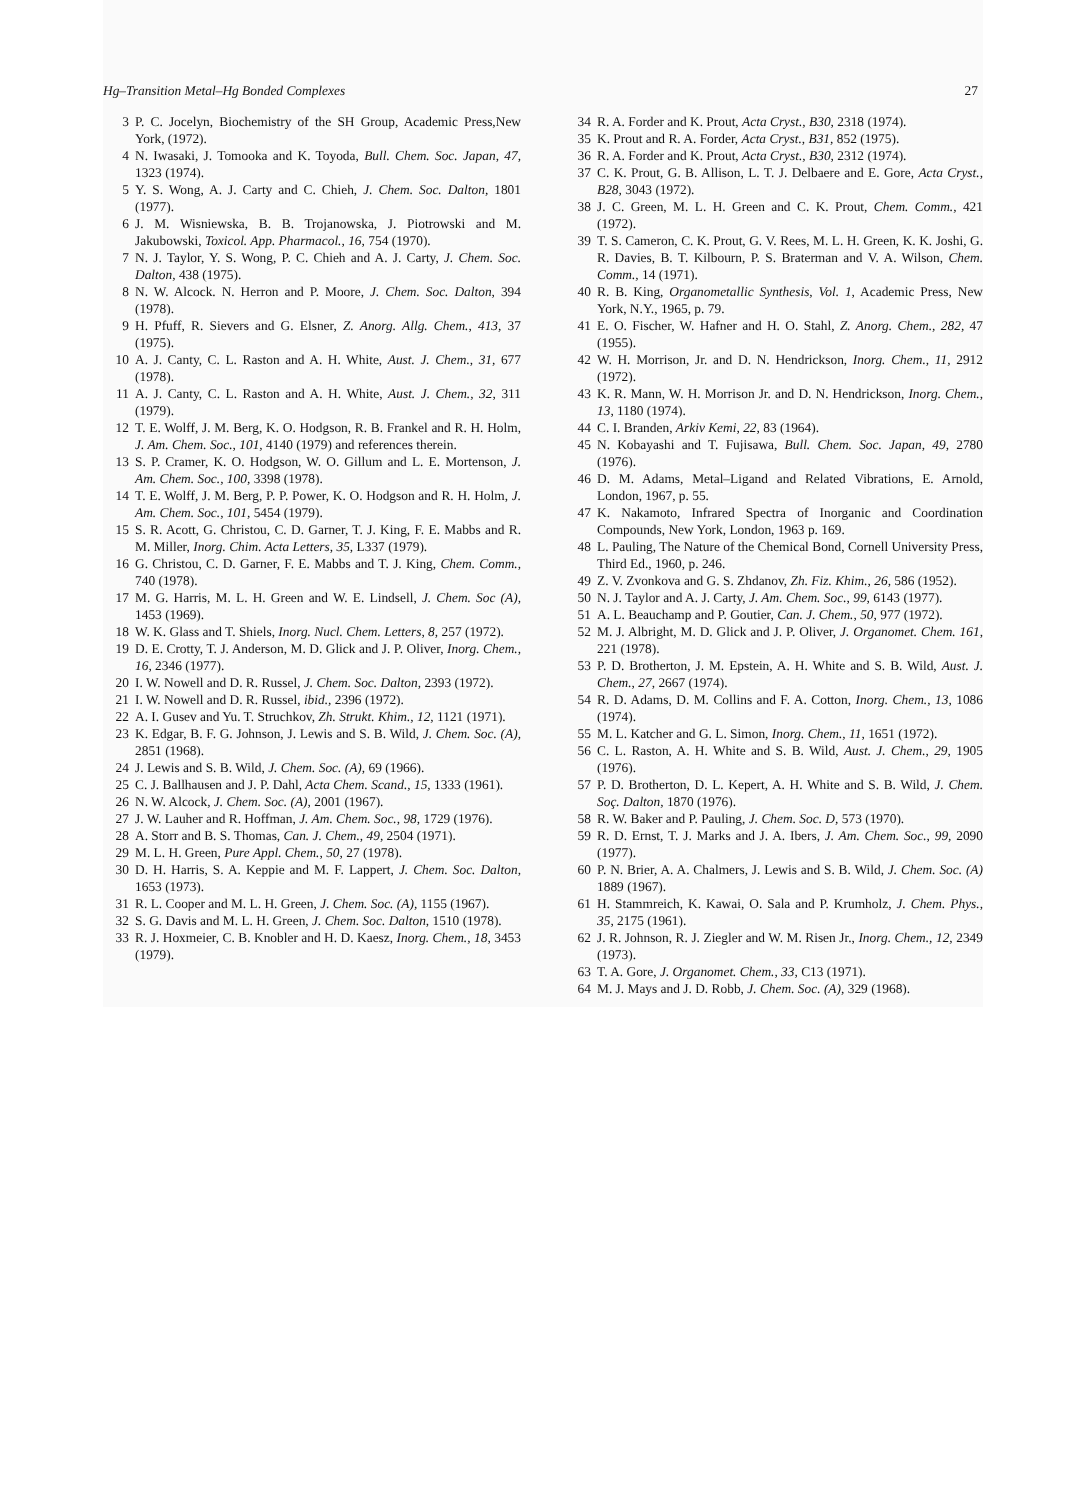Hg–Transition Metal–Hg Bonded Complexes 27
3 P. C. Jocelyn, Biochemistry of the SH Group, Academic Press,New York, (1972).
4 N. Iwasaki, J. Tomooka and K. Toyoda, Bull. Chem. Soc. Japan, 47, 1323 (1974).
5 Y. S. Wong, A. J. Carty and C. Chieh, J. Chem. Soc. Dalton, 1801 (1977).
6 J. M. Wisniewska, B. B. Trojanowska, J. Piotrowski and M. Jakubowski, Toxicol. App. Pharmacol., 16, 754 (1970).
7 N. J. Taylor, Y. S. Wong, P. C. Chieh and A. J. Carty, J. Chem. Soc. Dalton, 438 (1975).
8 N. W. Alcock. N. Herron and P. Moore, J. Chem. Soc. Dalton, 394 (1978).
9 H. Pfuff, R. Sievers and G. Elsner, Z. Anorg. Allg. Chem., 413, 37 (1975).
10 A. J. Canty, C. L. Raston and A. H. White, Aust. J. Chem., 31, 677 (1978).
11 A. J. Canty, C. L. Raston and A. H. White, Aust. J. Chem., 32, 311 (1979).
12 T. E. Wolff, J. M. Berg, K. O. Hodgson, R. B. Frankel and R. H. Holm, J. Am. Chem. Soc., 101, 4140 (1979) and references therein.
13 S. P. Cramer, K. O. Hodgson, W. O. Gillum and L. E. Mortenson, J. Am. Chem. Soc., 100, 3398 (1978).
14 T. E. Wolff, J. M. Berg, P. P. Power, K. O. Hodgson and R. H. Holm, J. Am. Chem. Soc., 101, 5454 (1979).
15 S. R. Acott, G. Christou, C. D. Garner, T. J. King, F. E. Mabbs and R. M. Miller, Inorg. Chim. Acta Letters, 35, L337 (1979).
16 G. Christou, C. D. Garner, F. E. Mabbs and T. J. King, Chem. Comm., 740 (1978).
17 M. G. Harris, M. L. H. Green and W. E. Lindsell, J. Chem. Soc (A), 1453 (1969).
18 W. K. Glass and T. Shiels, Inorg. Nucl. Chem. Letters, 8, 257 (1972).
19 D. E. Crotty, T. J. Anderson, M. D. Glick and J. P. Oliver, Inorg. Chem., 16, 2346 (1977).
20 I. W. Nowell and D. R. Russel, J. Chem. Soc. Dalton, 2393 (1972).
21 I. W. Nowell and D. R. Russel, ibid., 2396 (1972).
22 A. I. Gusev and Yu. T. Struchkov, Zh. Strukt. Khim., 12, 1121 (1971).
23 K. Edgar, B. F. G. Johnson, J. Lewis and S. B. Wild, J. Chem. Soc. (A), 2851 (1968).
24 J. Lewis and S. B. Wild, J. Chem. Soc. (A), 69 (1966).
25 C. J. Ballhausen and J. P. Dahl, Acta Chem. Scand., 15, 1333 (1961).
26 N. W. Alcock, J. Chem. Soc. (A), 2001 (1967).
27 J. W. Lauher and R. Hoffman, J. Am. Chem. Soc., 98, 1729 (1976).
28 A. Storr and B. S. Thomas, Can. J. Chem., 49, 2504 (1971).
29 M. L. H. Green, Pure Appl. Chem., 50, 27 (1978).
30 D. H. Harris, S. A. Keppie and M. F. Lappert, J. Chem. Soc. Dalton, 1653 (1973).
31 R. L. Cooper and M. L. H. Green, J. Chem. Soc. (A), 1155 (1967).
32 S. G. Davis and M. L. H. Green, J. Chem. Soc. Dalton, 1510 (1978).
33 R. J. Hoxmeier, C. B. Knobler and H. D. Kaesz, Inorg. Chem., 18, 3453 (1979).
34 R. A. Forder and K. Prout, Acta Cryst., B30, 2318 (1974).
35 K. Prout and R. A. Forder, Acta Cryst., B31, 852 (1975).
36 R. A. Forder and K. Prout, Acta Cryst., B30, 2312 (1974).
37 C. K. Prout, G. B. Allison, L. T. J. Delbaere and E. Gore, Acta Cryst., B28, 3043 (1972).
38 J. C. Green, M. L. H. Green and C. K. Prout, Chem. Comm., 421 (1972).
39 T. S. Cameron, C. K. Prout, G. V. Rees, M. L. H. Green, K. K. Joshi, G. R. Davies, B. T. Kilbourn, P. S. Braterman and V. A. Wilson, Chem. Comm., 14 (1971).
40 R. B. King, Organometallic Synthesis, Vol. 1, Academic Press, New York, N.Y., 1965, p. 79.
41 E. O. Fischer, W. Hafner and H. O. Stahl, Z. Anorg. Chem., 282, 47 (1955).
42 W. H. Morrison, Jr. and D. N. Hendrickson, Inorg. Chem., 11, 2912 (1972).
43 K. R. Mann, W. H. Morrison Jr. and D. N. Hendrickson, Inorg. Chem., 13, 1180 (1974).
44 C. I. Branden, Arkiv Kemi, 22, 83 (1964).
45 N. Kobayashi and T. Fujisawa, Bull. Chem. Soc. Japan, 49, 2780 (1976).
46 D. M. Adams, Metal–Ligand and Related Vibrations, E. Arnold, London, 1967, p. 55.
47 K. Nakamoto, Infrared Spectra of Inorganic and Coordination Compounds, New York, London, 1963 p. 169.
48 L. Pauling, The Nature of the Chemical Bond, Cornell University Press, Third Ed., 1960, p. 246.
49 Z. V. Zvonkova and G. S. Zhdanov, Zh. Fiz. Khim., 26, 586 (1952).
50 N. J. Taylor and A. J. Carty, J. Am. Chem. Soc., 99, 6143 (1977).
51 A. L. Beauchamp and P. Goutier, Can. J. Chem., 50, 977 (1972).
52 M. J. Albright, M. D. Glick and J. P. Oliver, J. Organomet. Chem. 161, 221 (1978).
53 P. D. Brotherton, J. M. Epstein, A. H. White and S. B. Wild, Aust. J. Chem., 27, 2667 (1974).
54 R. D. Adams, D. M. Collins and F. A. Cotton, Inorg. Chem., 13, 1086 (1974).
55 M. L. Katcher and G. L. Simon, Inorg. Chem., 11, 1651 (1972).
56 C. L. Raston, A. H. White and S. B. Wild, Aust. J. Chem., 29, 1905 (1976).
57 P. D. Brotherton, D. L. Kepert, A. H. White and S. B. Wild, J. Chem. Soç. Dalton, 1870 (1976).
58 R. W. Baker and P. Pauling, J. Chem. Soc. D, 573 (1970).
59 R. D. Ernst, T. J. Marks and J. A. Ibers, J. Am. Chem. Soc., 99, 2090 (1977).
60 P. N. Brier, A. A. Chalmers, J. Lewis and S. B. Wild, J. Chem. Soc. (A) 1889 (1967).
61 H. Stammreich, K. Kawai, O. Sala and P. Krumholz, J. Chem. Phys., 35, 2175 (1961).
62 J. R. Johnson, R. J. Ziegler and W. M. Risen Jr., Inorg. Chem., 12, 2349 (1973).
63 T. A. Gore, J. Organomet. Chem., 33, C13 (1971).
64 M. J. Mays and J. D. Robb, J. Chem. Soc. (A), 329 (1968).